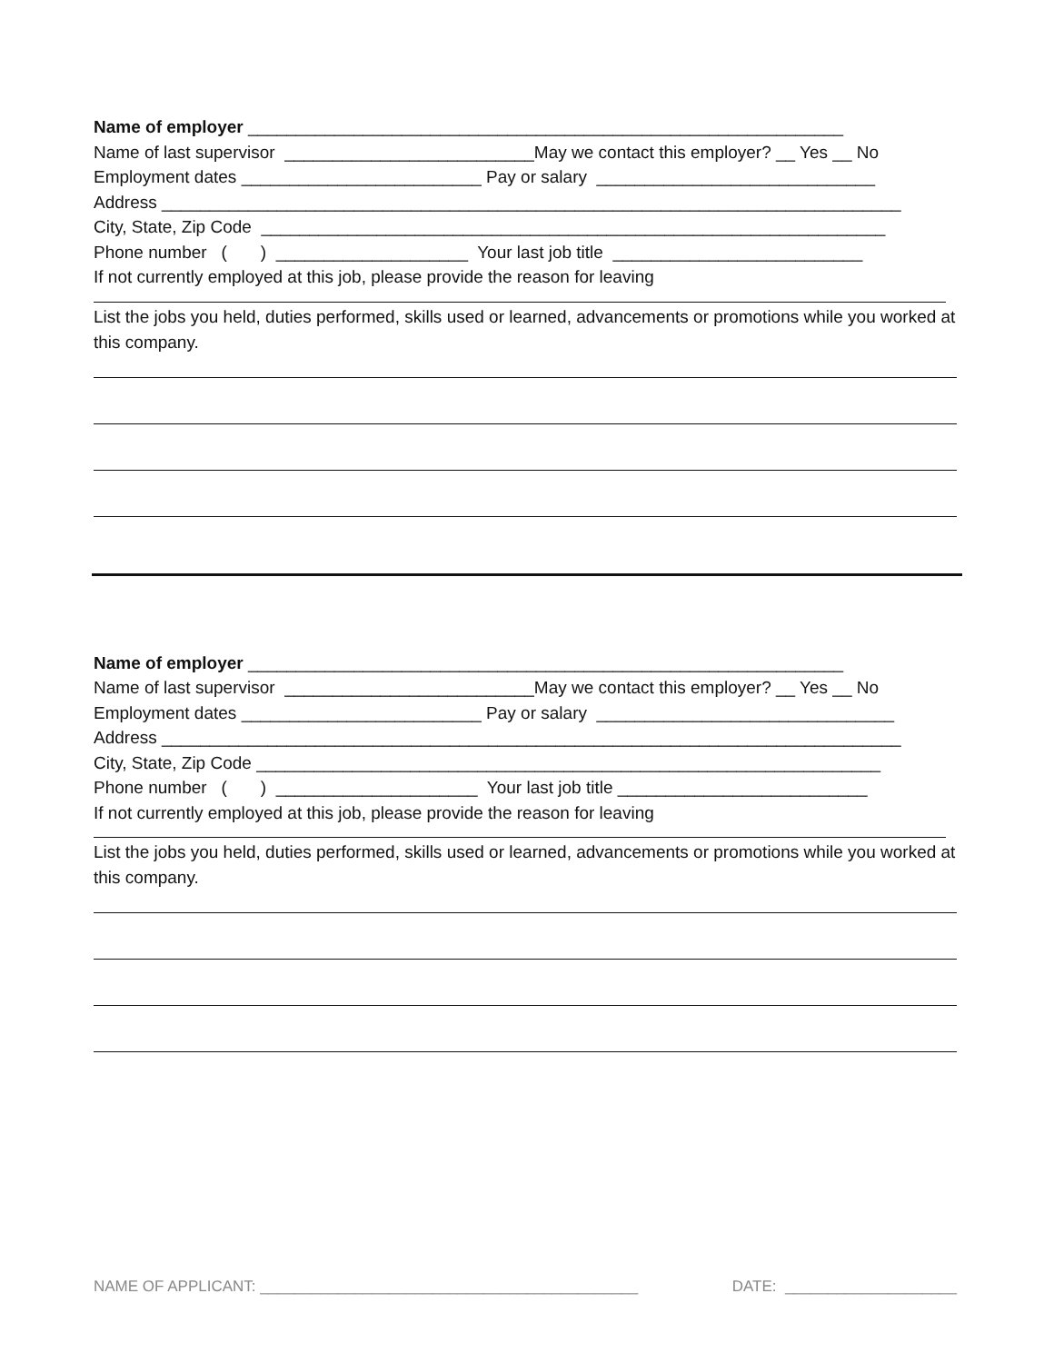Name of employer ______________________________________________________________
Name of last supervisor __________________________May we contact this employer? __ Yes __ No
Employment dates _________________________ Pay or salary _____________________________
Address _____________________________________________________________________________
City, State, Zip Code _________________________________________________________________
Phone number ( ) ____________________ Your last job title __________________________
If not currently employed at this job, please provide the reason for leaving
List the jobs you held, duties performed, skills used or learned, advancements or promotions while you worked at this company.
Name of employer ______________________________________________________________
Name of last supervisor __________________________May we contact this employer? __ Yes __ No
Employment dates _________________________ Pay or salary _______________________________
Address _____________________________________________________________________________
City, State, Zip Code _________________________________________________________________
Phone number ( ) _____________________ Your last job title __________________________
If not currently employed at this job, please provide the reason for leaving
List the jobs you held, duties performed, skills used or learned, advancements or promotions while you worked at this company.
NAME OF APPLICANT: ____________________________________________ DATE: ____________________